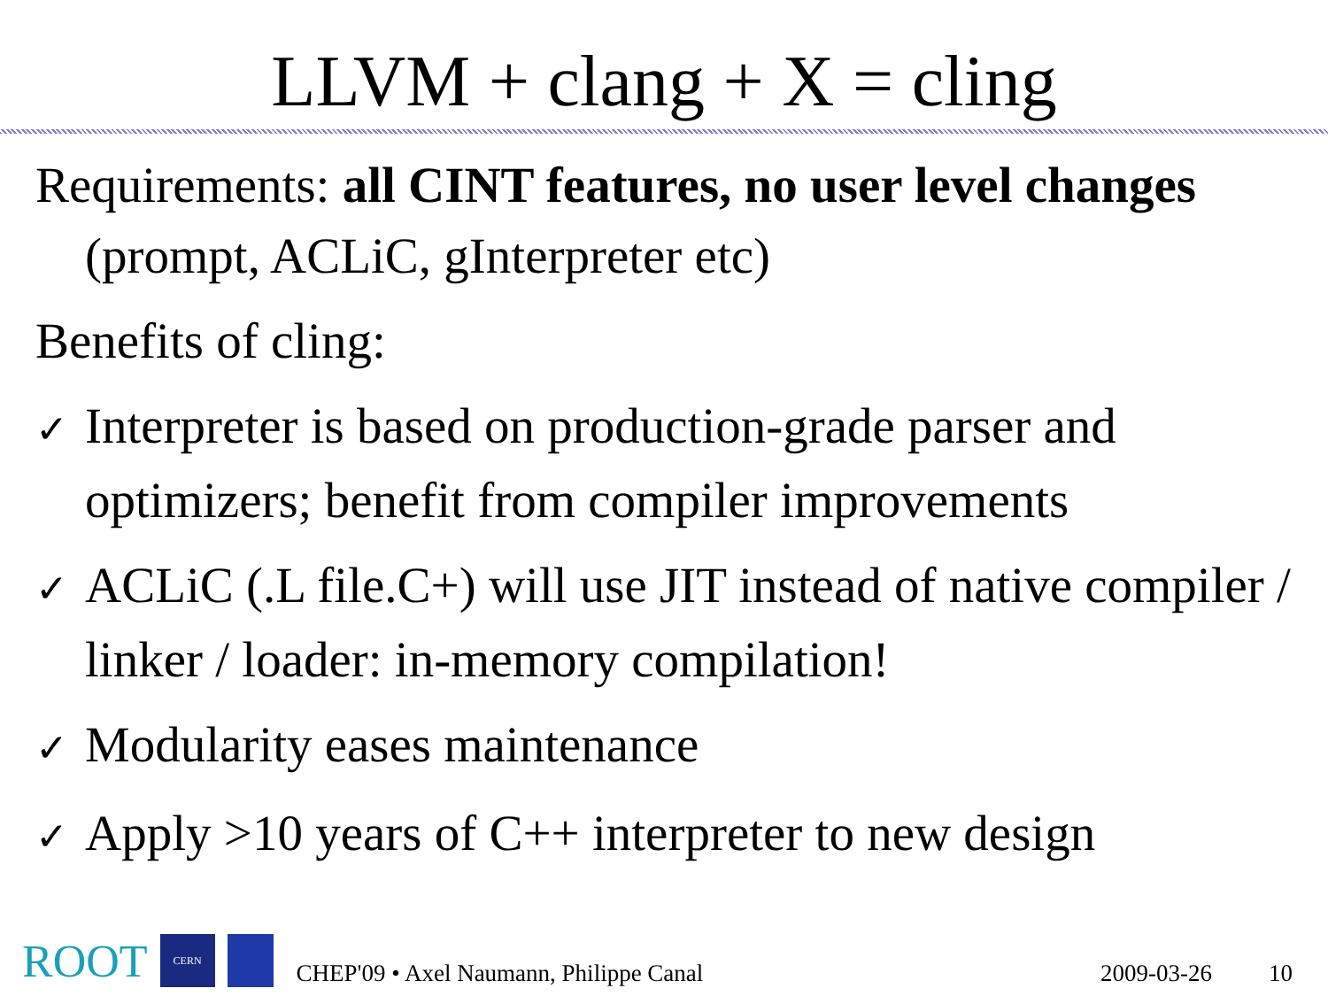LLVM + clang + X = cling
Requirements: all CINT features, no user level changes (prompt, ACLiC, gInterpreter etc)
Benefits of cling:
✓ Interpreter is based on production-grade parser and optimizers; benefit from compiler improvements
✓ ACLiC (.L file.C+) will use JIT instead of native compiler / linker / loader: in-memory compilation!
✓ Modularity eases maintenance
✓ Apply >10 years of C++ interpreter to new design
ROOT
CERN
CHEP'09 • Axel Naumann, Philippe Canal 2009-03-26 10